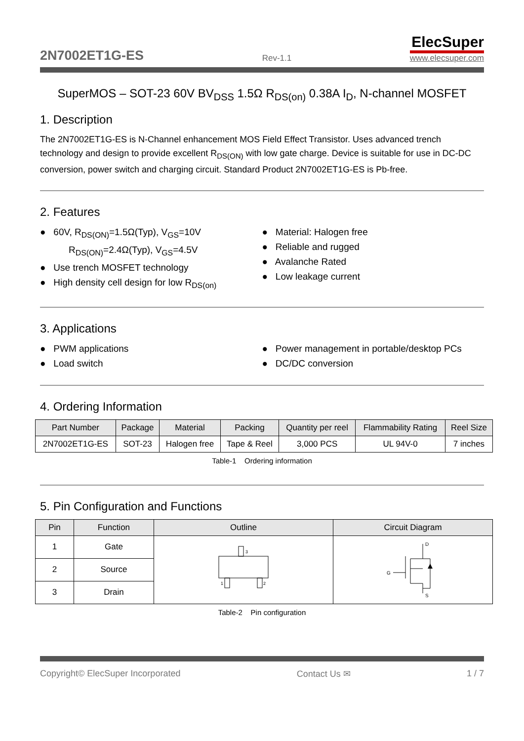2N7002ET1G-ES Rev-1.1
ElecSuper
www.elecsuper.com
SuperMOS – SOT-23 60V BV<sub>DSS</sub> 1.5Ω R<sub>DS(on)</sub> 0.38A I<sub>D</sub>, N-channel MOSFET
1. Description
The 2N7002ET1G-ES is N-Channel enhancement MOS Field Effect Transistor. Uses advanced trench technology and design to provide excellent R<sub>DS(ON)</sub> with low gate charge. Device is suitable for use in DC-DC conversion, power switch and charging circuit. Standard Product 2N7002ET1G-ES is Pb-free.
2. Features
● 60V, R<sub>DS(ON)</sub>=1.5Ω(Typ), V<sub>GS</sub>=10V
R<sub>DS(ON)</sub>=2.4Ω(Typ), V<sub>GS</sub>=4.5V
● Use trench MOSFET technology
● High density cell design for low R<sub>DS(on)</sub>
● Material: Halogen free
● Reliable and rugged
● Avalanche Rated
● Low leakage current
3. Applications
● PWM applications
● Load switch
● Power management in portable/desktop PCs
● DC/DC conversion
4. Ordering Information
| Part Number | Package | Material | Packing | Quantity per reel | Flammability Rating | Reel Size |
| --- | --- | --- | --- | --- | --- | --- |
| 2N7002ET1G-ES | SOT-23 | Halogen free | Tape & Reel | 3,000 PCS | UL 94V-0 | 7 inches |
Table-1 Ordering information
5. Pin Configuration and Functions
| Pin | Function | Outline | Circuit Diagram |
| --- | --- | --- | --- |
| 1 | Gate | 3 1 2 | D G S |
| 2 | Source | | |
| 3 | Drain | | |
Table-2 Pin configuration
Copyright© ElecSuper Incorporated Contact Us ✉ 1 / 7